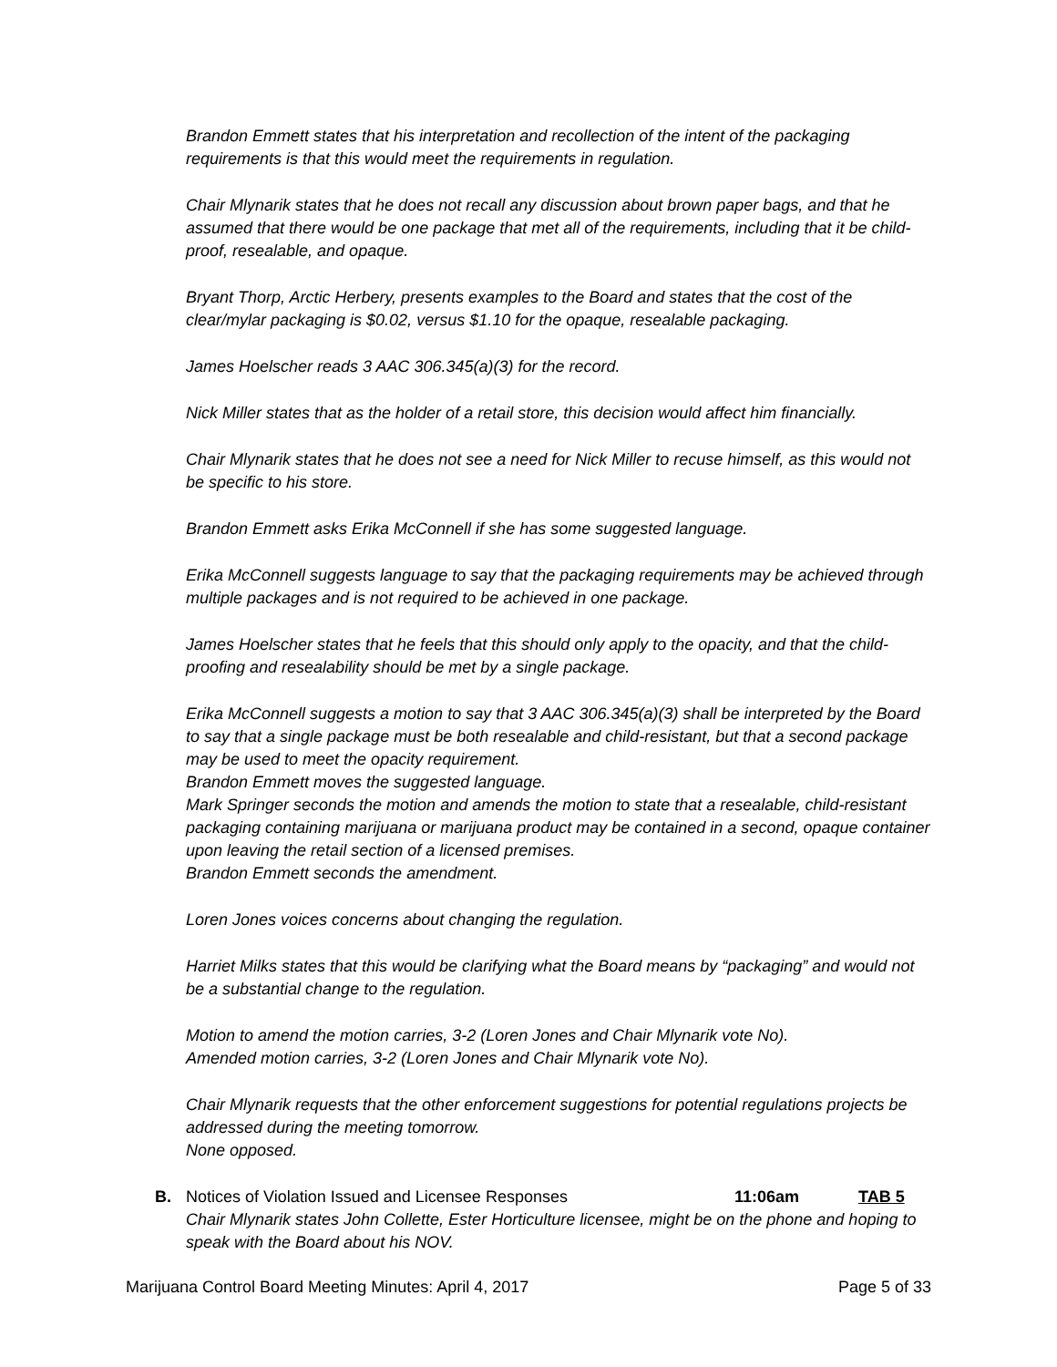Brandon Emmett states that his interpretation and recollection of the intent of the packaging requirements is that this would meet the requirements in regulation.
Chair Mlynarik states that he does not recall any discussion about brown paper bags, and that he assumed that there would be one package that met all of the requirements, including that it be child-proof, resealable, and opaque.
Bryant Thorp, Arctic Herbery, presents examples to the Board and states that the cost of the clear/mylar packaging is $0.02, versus $1.10 for the opaque, resealable packaging.
James Hoelscher reads 3 AAC 306.345(a)(3) for the record.
Nick Miller states that as the holder of a retail store, this decision would affect him financially.
Chair Mlynarik states that he does not see a need for Nick Miller to recuse himself, as this would not be specific to his store.
Brandon Emmett asks Erika McConnell if she has some suggested language.
Erika McConnell suggests language to say that the packaging requirements may be achieved through multiple packages and is not required to be achieved in one package.
James Hoelscher states that he feels that this should only apply to the opacity, and that the child-proofing and resealability should be met by a single package.
Erika McConnell suggests a motion to say that 3 AAC 306.345(a)(3) shall be interpreted by the Board to say that a single package must be both resealable and child-resistant, but that a second package may be used to meet the opacity requirement.
Brandon Emmett moves the suggested language.
Mark Springer seconds the motion and amends the motion to state that a resealable, child-resistant packaging containing marijuana or marijuana product may be contained in a second, opaque container upon leaving the retail section of a licensed premises.
Brandon Emmett seconds the amendment.
Loren Jones voices concerns about changing the regulation.
Harriet Milks states that this would be clarifying what the Board means by “packaging” and would not be a substantial change to the regulation.
Motion to amend the motion carries, 3-2 (Loren Jones and Chair Mlynarik vote No).
Amended motion carries, 3-2 (Loren Jones and Chair Mlynarik vote No).
Chair Mlynarik requests that the other enforcement suggestions for potential regulations projects be addressed during the meeting tomorrow.
None opposed.
B. Notices of Violation Issued and Licensee Responses 11:06am TAB 5
Chair Mlynarik states John Collette, Ester Horticulture licensee, might be on the phone and hoping to speak with the Board about his NOV.
Marijuana Control Board Meeting Minutes: April 4, 2017 Page 5 of 33